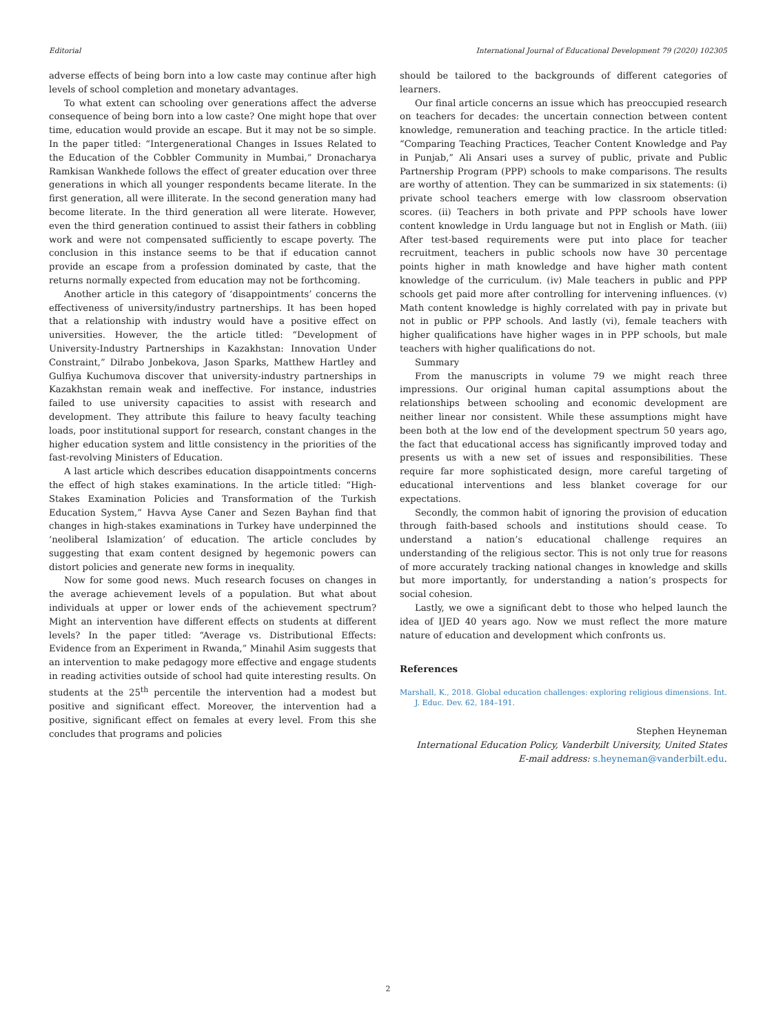Editorial International Journal of Educational Development 79 (2020) 102305
adverse effects of being born into a low caste may continue after high levels of school completion and monetary advantages.
To what extent can schooling over generations affect the adverse consequence of being born into a low caste? One might hope that over time, education would provide an escape. But it may not be so simple. In the paper titled: “Intergenerational Changes in Issues Related to the Education of the Cobbler Community in Mumbai,” Dronacharya Ramkisan Wankhede follows the effect of greater education over three generations in which all younger respondents became literate. In the first generation, all were illiterate. In the second generation many had become literate. In the third generation all were literate. However, even the third generation continued to assist their fathers in cobbling work and were not compensated sufficiently to escape poverty. The conclusion in this instance seems to be that if education cannot provide an escape from a profession dominated by caste, that the returns normally expected from education may not be forthcoming.
Another article in this category of ‘disappointments’ concerns the effectiveness of university/industry partnerships. It has been hoped that a relationship with industry would have a positive effect on universities. However, the the article titled: “Development of University-Industry Partnerships in Kazakhstan: Innovation Under Constraint,” Dilrabo Jonbekova, Jason Sparks, Matthew Hartley and Gulfiya Kuchumova discover that university-industry partnerships in Kazakhstan remain weak and ineffective. For instance, industries failed to use university capacities to assist with research and development. They attribute this failure to heavy faculty teaching loads, poor institutional support for research, constant changes in the higher education system and little consistency in the priorities of the fast-revolving Ministers of Education.
A last article which describes education disappointments concerns the effect of high stakes examinations. In the article titled: “High-Stakes Examination Policies and Transformation of the Turkish Education System,” Havva Ayse Caner and Sezen Bayhan find that changes in high-stakes examinations in Turkey have underpinned the ‘neoliberal Islamization’ of education. The article concludes by suggesting that exam content designed by hegemonic powers can distort policies and generate new forms in inequality.
Now for some good news. Much research focuses on changes in the average achievement levels of a population. But what about individuals at upper or lower ends of the achievement spectrum? Might an intervention have different effects on students at different levels? In the paper titled: “Average vs. Distributional Effects: Evidence from an Experiment in Rwanda,” Minahil Asim suggests that an intervention to make pedagogy more effective and engage students in reading activities outside of school had quite interesting results. On students at the 25<sup>th</sup> percentile the intervention had a modest but positive and significant effect. Moreover, the intervention had a positive, significant effect on females at every level. From this she concludes that programs and policies
should be tailored to the backgrounds of different categories of learners.
Our final article concerns an issue which has preoccupied research on teachers for decades: the uncertain connection between content knowledge, remuneration and teaching practice. In the article titled: “Comparing Teaching Practices, Teacher Content Knowledge and Pay in Punjab,” Ali Ansari uses a survey of public, private and Public Partnership Program (PPP) schools to make comparisons. The results are worthy of attention. They can be summarized in six statements: (i) private school teachers emerge with low classroom observation scores. (ii) Teachers in both private and PPP schools have lower content knowledge in Urdu language but not in English or Math. (iii) After test-based requirements were put into place for teacher recruitment, teachers in public schools now have 30 percentage points higher in math knowledge and have higher math content knowledge of the curriculum. (iv) Male teachers in public and PPP schools get paid more after controlling for intervening influences. (v) Math content knowledge is highly correlated with pay in private but not in public or PPP schools. And lastly (vi), female teachers with higher qualifications have higher wages in in PPP schools, but male teachers with higher qualifications do not.
Summary
From the manuscripts in volume 79 we might reach three impressions. Our original human capital assumptions about the relationships between schooling and economic development are neither linear nor consistent. While these assumptions might have been both at the low end of the development spectrum 50 years ago, the fact that educational access has significantly improved today and presents us with a new set of issues and responsibilities. These require far more sophisticated design, more careful targeting of educational interventions and less blanket coverage for our expectations.
Secondly, the common habit of ignoring the provision of education through faith-based schools and institutions should cease. To understand a nation’s educational challenge requires an understanding of the religious sector. This is not only true for reasons of more accurately tracking national changes in knowledge and skills but more importantly, for understanding a nation’s prospects for social cohesion.
Lastly, we owe a significant debt to those who helped launch the idea of IJED 40 years ago. Now we must reflect the more mature nature of education and development which confronts us.
References
Marshall, K., 2018. Global education challenges: exploring religious dimensions. Int. J. Educ. Dev. 62, 184–191.
Stephen Heyneman
International Education Policy, Vanderbilt University, United States
E-mail address: s.heyneman@vanderbilt.edu.
2